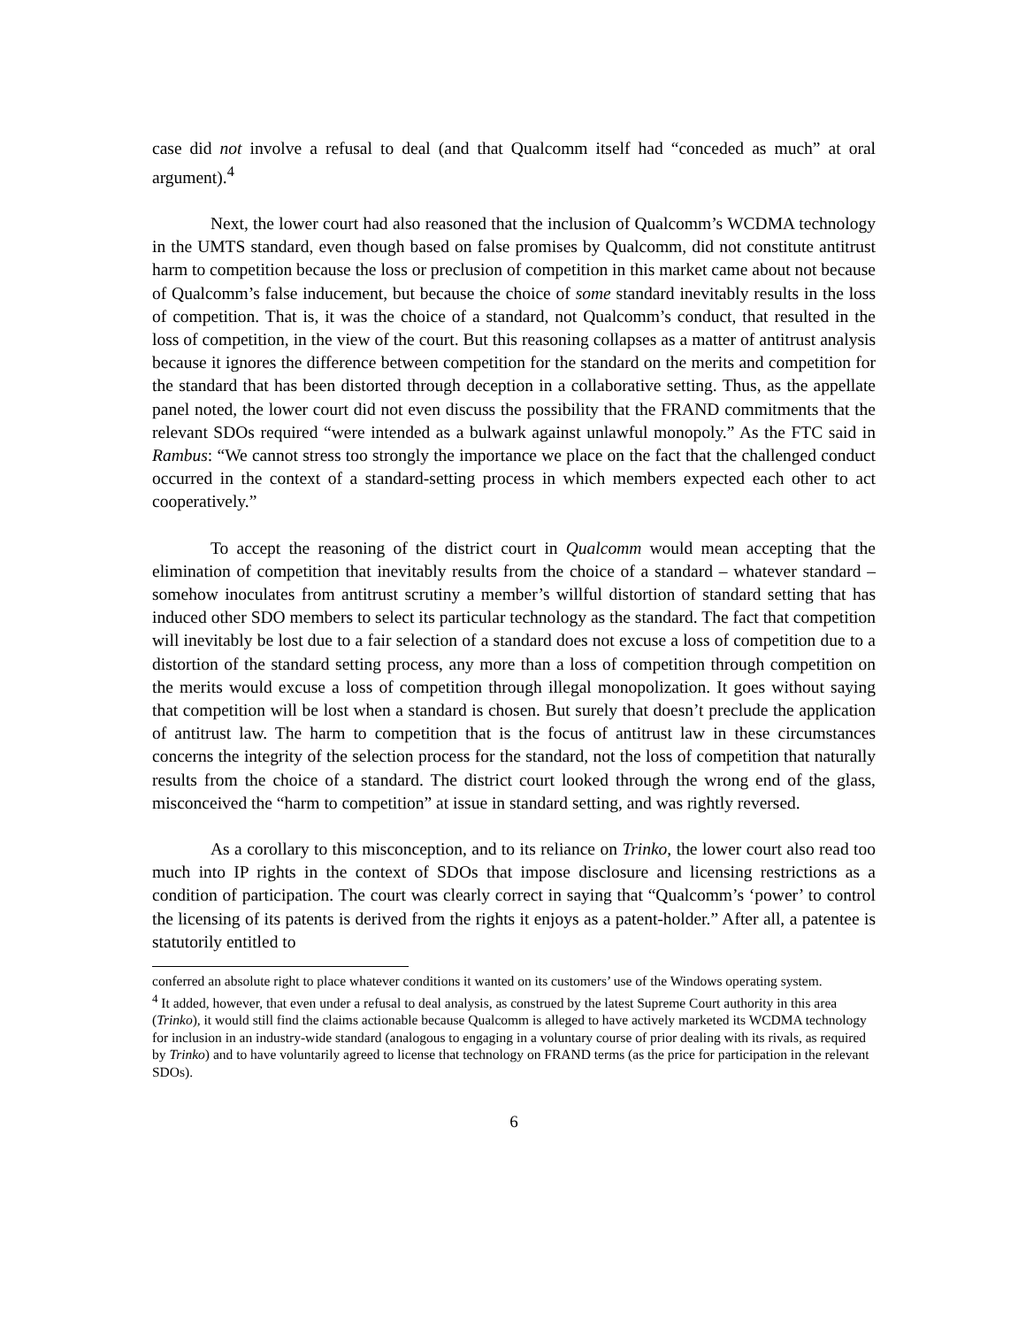case did not involve a refusal to deal (and that Qualcomm itself had “conceded as much” at oral argument).<sup>4</sup>
Next, the lower court had also reasoned that the inclusion of Qualcomm’s WCDMA technology in the UMTS standard, even though based on false promises by Qualcomm, did not constitute antitrust harm to competition because the loss or preclusion of competition in this market came about not because of Qualcomm’s false inducement, but because the choice of some standard inevitably results in the loss of competition. That is, it was the choice of a standard, not Qualcomm’s conduct, that resulted in the loss of competition, in the view of the court. But this reasoning collapses as a matter of antitrust analysis because it ignores the difference between competition for the standard on the merits and competition for the standard that has been distorted through deception in a collaborative setting. Thus, as the appellate panel noted, the lower court did not even discuss the possibility that the FRAND commitments that the relevant SDOs required “were intended as a bulwark against unlawful monopoly.” As the FTC said in Rambus: “We cannot stress too strongly the importance we place on the fact that the challenged conduct occurred in the context of a standard-setting process in which members expected each other to act cooperatively.”
To accept the reasoning of the district court in Qualcomm would mean accepting that the elimination of competition that inevitably results from the choice of a standard – whatever standard – somehow inoculates from antitrust scrutiny a member’s willful distortion of standard setting that has induced other SDO members to select its particular technology as the standard. The fact that competition will inevitably be lost due to a fair selection of a standard does not excuse a loss of competition due to a distortion of the standard setting process, any more than a loss of competition through competition on the merits would excuse a loss of competition through illegal monopolization. It goes without saying that competition will be lost when a standard is chosen. But surely that doesn’t preclude the application of antitrust law. The harm to competition that is the focus of antitrust law in these circumstances concerns the integrity of the selection process for the standard, not the loss of competition that naturally results from the choice of a standard. The district court looked through the wrong end of the glass, misconceived the “harm to competition” at issue in standard setting, and was rightly reversed.
As a corollary to this misconception, and to its reliance on Trinko, the lower court also read too much into IP rights in the context of SDOs that impose disclosure and licensing restrictions as a condition of participation. The court was clearly correct in saying that “Qualcomm’s ‘power’ to control the licensing of its patents is derived from the rights it enjoys as a patent-holder.” After all, a patentee is statutorily entitled to
conferred an absolute right to place whatever conditions it wanted on its customers’ use of the Windows operating system.
<sup>4</sup> It added, however, that even under a refusal to deal analysis, as construed by the latest Supreme Court authority in this area (Trinko), it would still find the claims actionable because Qualcomm is alleged to have actively marketed its WCDMA technology for inclusion in an industry-wide standard (analogous to engaging in a voluntary course of prior dealing with its rivals, as required by Trinko) and to have voluntarily agreed to license that technology on FRAND terms (as the price for participation in the relevant SDOs).
6